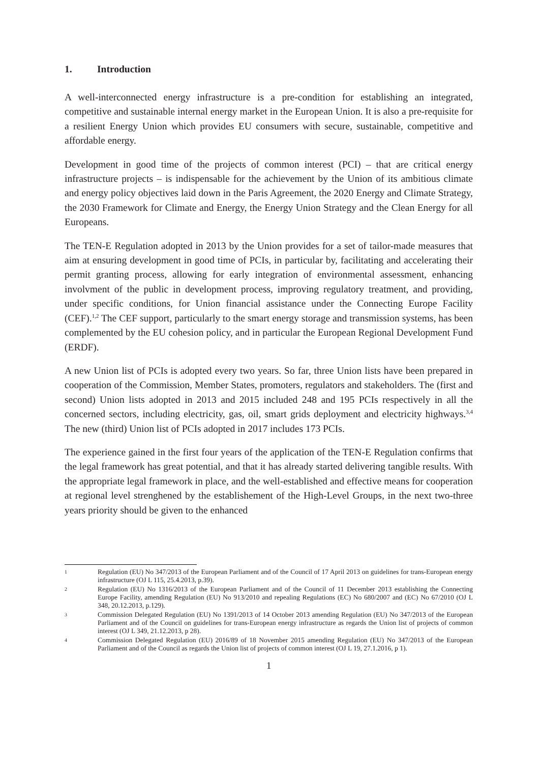1. Introduction
A well-interconnected energy infrastructure is a pre-condition for establishing an integrated, competitive and sustainable internal energy market in the European Union. It is also a pre-requisite for a resilient Energy Union which provides EU consumers with secure, sustainable, competitive and affordable energy.
Development in good time of the projects of common interest (PCI) – that are critical energy infrastructure projects – is indispensable for the achievement by the Union of its ambitious climate and energy policy objectives laid down in the Paris Agreement, the 2020 Energy and Climate Strategy, the 2030 Framework for Climate and Energy, the Energy Union Strategy and the Clean Energy for all Europeans.
The TEN-E Regulation adopted in 2013 by the Union provides for a set of tailor-made measures that aim at ensuring development in good time of PCIs, in particular by, facilitating and accelerating their permit granting process, allowing for early integration of environmental assessment, enhancing involvment of the public in development process, improving regulatory treatment, and providing, under specific conditions, for Union financial assistance under the Connecting Europe Facility (CEF).<sup>1,2</sup> The CEF support, particularly to the smart energy storage and transmission systems, has been complemented by the EU cohesion policy, and in particular the European Regional Development Fund (ERDF).
A new Union list of PCIs is adopted every two years. So far, three Union lists have been prepared in cooperation of the Commission, Member States, promoters, regulators and stakeholders. The (first and second) Union lists adopted in 2013 and 2015 included 248 and 195 PCIs respectively in all the concerned sectors, including electricity, gas, oil, smart grids deployment and electricity highways.<sup>3,4</sup> The new (third) Union list of PCIs adopted in 2017 includes 173 PCIs.
The experience gained in the first four years of the application of the TEN-E Regulation confirms that the legal framework has great potential, and that it has already started delivering tangible results. With the appropriate legal framework in place, and the well-established and effective means for cooperation at regional level strenghened by the establishement of the High-Level Groups, in the next two-three years priority should be given to the enhanced
1 Regulation (EU) No 347/2013 of the European Parliament and of the Council of 17 April 2013 on guidelines for trans-European energy infrastructure (OJ L 115, 25.4.2013, p.39).
2 Regulation (EU) No 1316/2013 of the European Parliament and of the Council of 11 December 2013 establishing the Connecting Europe Facility, amending Regulation (EU) No 913/2010 and repealing Regulations (EC) No 680/2007 and (EC) No 67/2010 (OJ L 348, 20.12.2013, p.129).
3 Commission Delegated Regulation (EU) No 1391/2013 of 14 October 2013 amending Regulation (EU) No 347/2013 of the European Parliament and of the Council on guidelines for trans-European energy infrastructure as regards the Union list of projects of common interest (OJ L 349, 21.12.2013, p 28).
4 Commission Delegated Regulation (EU) 2016/89 of 18 November 2015 amending Regulation (EU) No 347/2013 of the European Parliament and of the Council as regards the Union list of projects of common interest (OJ L 19, 27.1.2016, p 1).
1